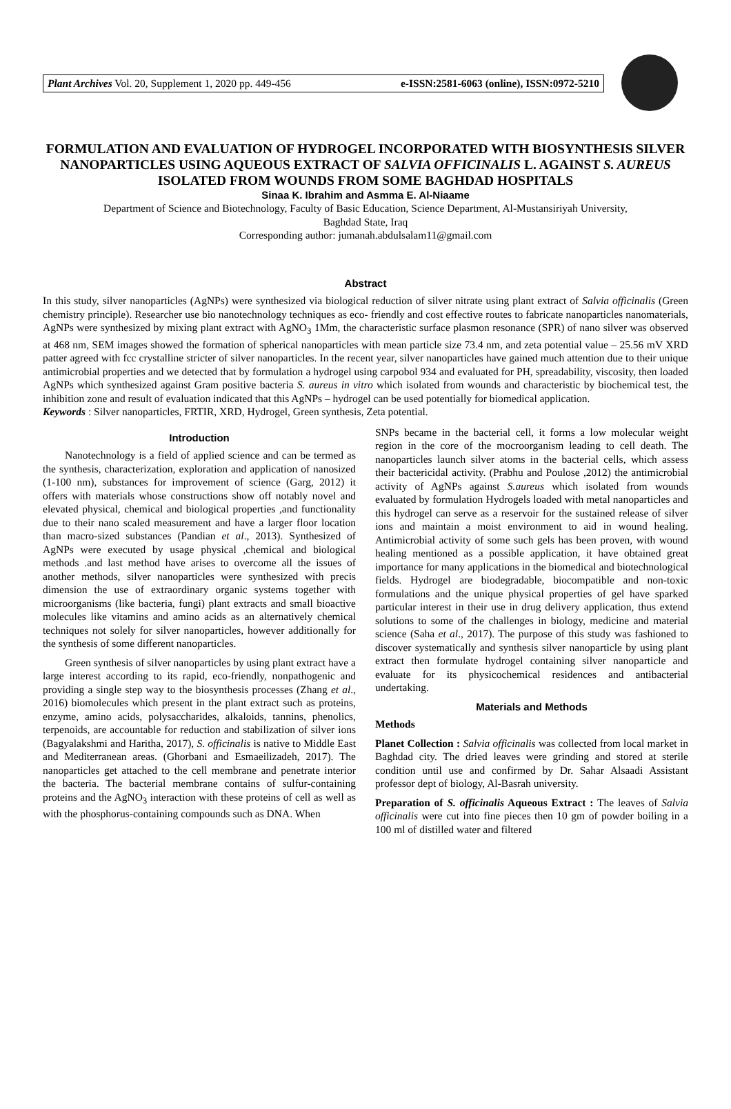Plant Archives Vol. 20, Supplement 1, 2020 pp. 449-456 e-ISSN:2581-6063 (online), ISSN:0972-5210
FORMULATION AND EVALUATION OF HYDROGEL INCORPORATED WITH BIOSYNTHESIS SILVER NANOPARTICLES USING AQUEOUS EXTRACT OF SALVIA OFFICINALIS L. AGAINST S. AUREUS ISOLATED FROM WOUNDS FROM SOME BAGHDAD HOSPITALS
Sinaa K. Ibrahim and Asmma E. Al-Niaame
Department of Science and Biotechnology, Faculty of Basic Education, Science Department, Al-Mustansiriyah University,
Baghdad State, Iraq
Corresponding author: jumanah.abdulsalam11@gmail.com
Abstract
In this study, silver nanoparticles (AgNPs) were synthesized via biological reduction of silver nitrate using plant extract of Salvia officinalis (Green chemistry principle). Researcher use bio nanotechnology techniques as eco- friendly and cost effective routes to fabricate nanoparticles nanomaterials, AgNPs were synthesized by mixing plant extract with AgNO<sub>3</sub> 1Mm, the characteristic surface plasmon resonance (SPR) of nano silver was observed at 468 nm, SEM images showed the formation of spherical nanoparticles with mean particle size 73.4 nm, and zeta potential value – 25.56 mV XRD patter agreed with fcc crystalline stricter of silver nanoparticles. In the recent year, silver nanoparticles have gained much attention due to their unique antimicrobial properties and we detected that by formulation a hydrogel using carpobol 934 and evaluated for PH, spreadability, viscosity, then loaded AgNPs which synthesized against Gram positive bacteria S. aureus in vitro which isolated from wounds and characteristic by biochemical test, the inhibition zone and result of evaluation indicated that this AgNPs – hydrogel can be used potentially for biomedical application.
Keywords : Silver nanoparticles, FRTIR, XRD, Hydrogel, Green synthesis, Zeta potential.
Introduction
Nanotechnology is a field of applied science and can be termed as the synthesis, characterization, exploration and application of nanosized (1-100 nm), substances for improvement of science (Garg, 2012) it offers with materials whose constructions show off notably novel and elevated physical, chemical and biological properties ,and functionality due to their nano scaled measurement and have a larger floor location than macro-sized substances (Pandian et al., 2013). Synthesized of AgNPs were executed by usage physical ,chemical and biological methods .and last method have arises to overcome all the issues of another methods, silver nanoparticles were synthesized with precis dimension the use of extraordinary organic systems together with microorganisms (like bacteria, fungi) plant extracts and small bioactive molecules like vitamins and amino acids as an alternatively chemical techniques not solely for silver nanoparticles, however additionally for the synthesis of some different nanoparticles.
Green synthesis of silver nanoparticles by using plant extract have a large interest according to its rapid, eco-friendly, nonpathogenic and providing a single step way to the biosynthesis processes (Zhang et al., 2016) biomolecules which present in the plant extract such as proteins, enzyme, amino acids, polysaccharides, alkaloids, tannins, phenolics, terpenoids, are accountable for reduction and stabilization of silver ions (Bagyalakshmi and Haritha, 2017), S. officinalis is native to Middle East and Mediterranean areas. (Ghorbani and Esmaeilizadeh, 2017). The nanoparticles get attached to the cell membrane and penetrate interior the bacteria. The bacterial membrane contains of sulfur-containing proteins and the AgNO<sub>3</sub> interaction with these proteins of cell as well as with the phosphorus-containing compounds such as DNA. When
SNPs became in the bacterial cell, it forms a low molecular weight region in the core of the mocroorganism leading to cell death. The nanoparticles launch silver atoms in the bacterial cells, which assess their bactericidal activity. (Prabhu and Poulose ,2012) the antimicrobial activity of AgNPs against S.aureus which isolated from wounds evaluated by formulation Hydrogels loaded with metal nanoparticles and this hydrogel can serve as a reservoir for the sustained release of silver ions and maintain a moist environment to aid in wound healing. Antimicrobial activity of some such gels has been proven, with wound healing mentioned as a possible application, it have obtained great importance for many applications in the biomedical and biotechnological fields. Hydrogel are biodegradable, biocompatible and non-toxic formulations and the unique physical properties of gel have sparked particular interest in their use in drug delivery application, thus extend solutions to some of the challenges in biology, medicine and material science (Saha et al., 2017). The purpose of this study was fashioned to discover systematically and synthesis silver nanoparticle by using plant extract then formulate hydrogel containing silver nanoparticle and evaluate for its physicochemical residences and antibacterial undertaking.
Materials and Methods
Methods
Planet Collection : Salvia officinalis was collected from local market in Baghdad city. The dried leaves were grinding and stored at sterile condition until use and confirmed by Dr. Sahar Alsaadi Assistant professor dept of biology, Al-Basrah university.
Preparation of S. officinalis Aqueous Extract : The leaves of Salvia officinalis were cut into fine pieces then 10 gm of powder boiling in a 100 ml of distilled water and filtered